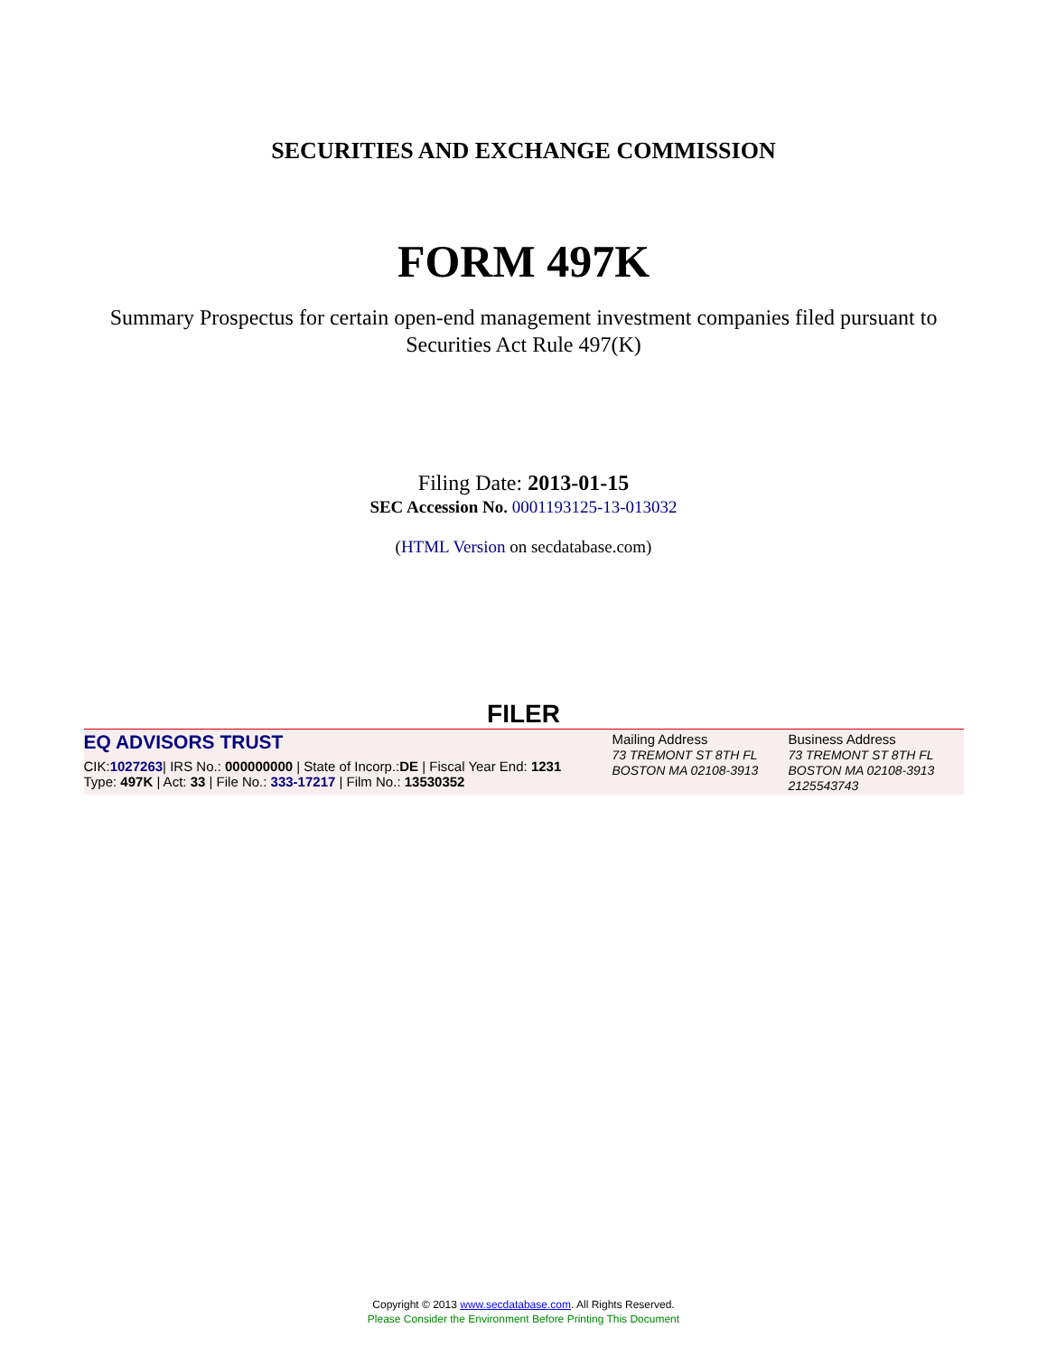SECURITIES AND EXCHANGE COMMISSION
FORM 497K
Summary Prospectus for certain open-end management investment companies filed pursuant to Securities Act Rule 497(K)
Filing Date: 2013-01-15
SEC Accession No. 0001193125-13-013032
(HTML Version on secdatabase.com)
FILER
| EQ ADVISORS TRUST CIK: 1027263 / IRS No.: 000000000 / State of Incorp.: DE / Fiscal Year End: 1231 Type: 497K / Act: 33 / File No.: 333-17217 / Film No.: 13530352 | Mailing Address 73 TREMONT ST 8TH FL BOSTON MA 02108-3913 | Business Address 73 TREMONT ST 8TH FL BOSTON MA 02108-3913 2125543743 |
Copyright © 2013 www.secdatabase.com. All Rights Reserved.
Please Consider the Environment Before Printing This Document